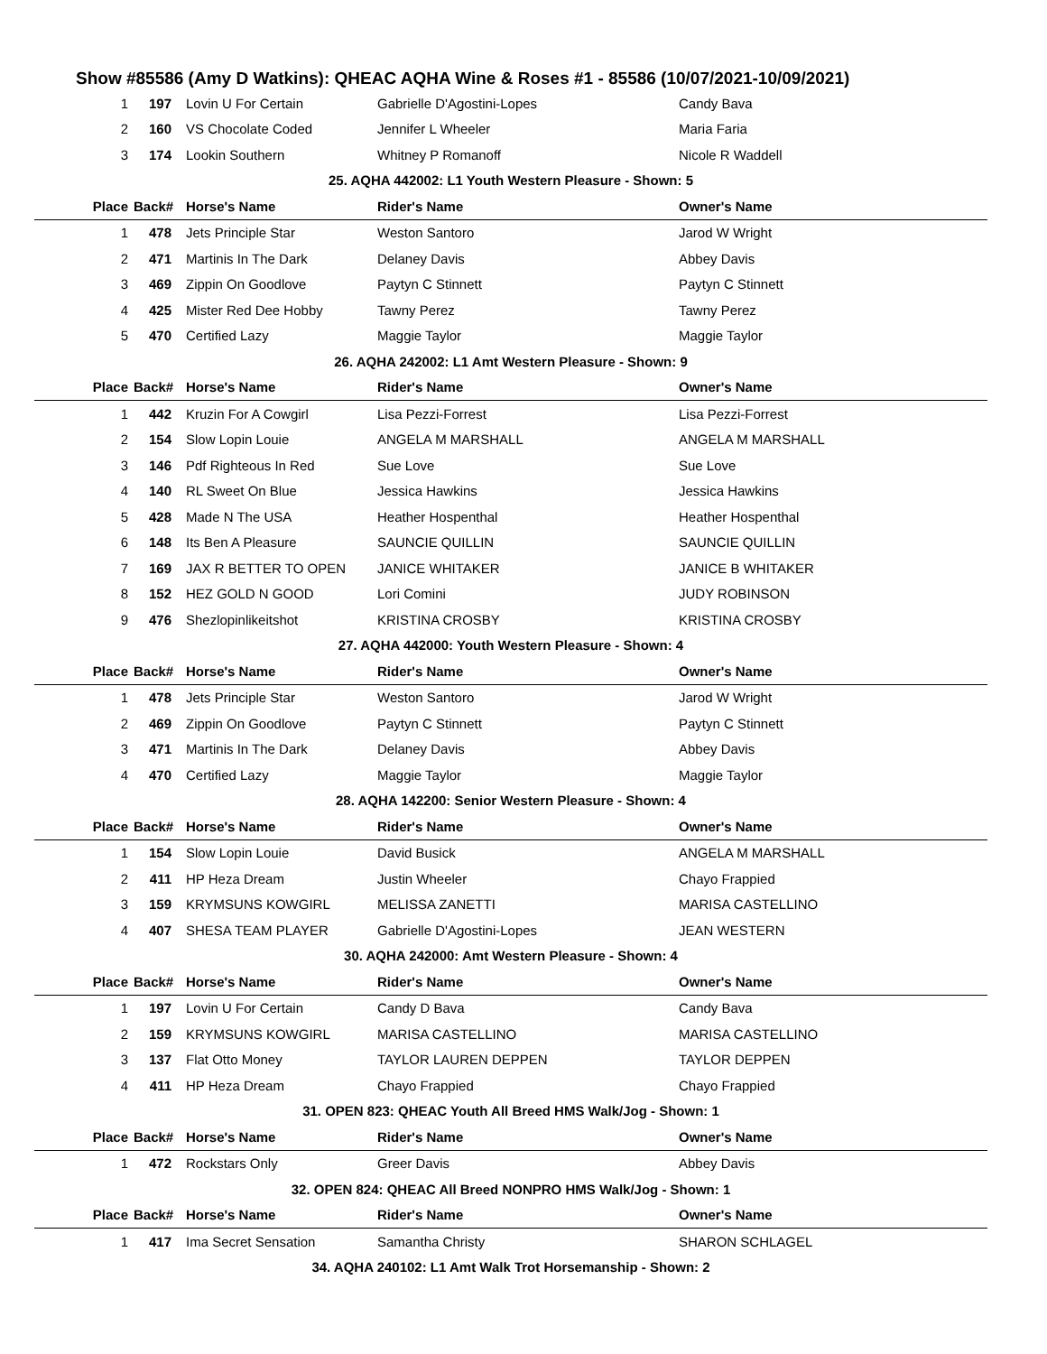Show #85586 (Amy D Watkins): QHEAC AQHA Wine & Roses #1 - 85586 (10/07/2021-10/09/2021)
| 1 | 197 | Lovin U For Certain | Gabrielle D'Agostini-Lopes | Candy Bava |
| 2 | 160 | VS Chocolate Coded | Jennifer L Wheeler | Maria Faria |
| 3 | 174 | Lookin Southern | Whitney P Romanoff | Nicole R Waddell |
| 25. AQHA 442002: L1 Youth Western Pleasure - Shown: 5 | | | | |
| Place | Back# | Horse's Name | Rider's Name | Owner's Name |
| 1 | 478 | Jets Principle Star | Weston Santoro | Jarod W Wright |
| 2 | 471 | Martinis In The Dark | Delaney Davis | Abbey Davis |
| 3 | 469 | Zippin On Goodlove | Paytyn C Stinnett | Paytyn C Stinnett |
| 4 | 425 | Mister Red Dee Hobby | Tawny Perez | Tawny Perez |
| 5 | 470 | Certified Lazy | Maggie Taylor | Maggie Taylor |
| 26. AQHA 242002: L1 Amt Western Pleasure - Shown: 9 | | | | |
| Place | Back# | Horse's Name | Rider's Name | Owner's Name |
| 1 | 442 | Kruzin For A Cowgirl | Lisa Pezzi-Forrest | Lisa Pezzi-Forrest |
| 2 | 154 | Slow Lopin Louie | ANGELA M MARSHALL | ANGELA M MARSHALL |
| 3 | 146 | Pdf Righteous In Red | Sue Love | Sue Love |
| 4 | 140 | RL Sweet On Blue | Jessica Hawkins | Jessica Hawkins |
| 5 | 428 | Made N The USA | Heather Hospenthal | Heather Hospenthal |
| 6 | 148 | Its Ben A Pleasure | SAUNCIE QUILLIN | SAUNCIE QUILLIN |
| 7 | 169 | JAX R BETTER TO OPEN | JANICE WHITAKER | JANICE B WHITAKER |
| 8 | 152 | HEZ GOLD N GOOD | Lori Comini | JUDY ROBINSON |
| 9 | 476 | Shezlopinlikeitshot | KRISTINA CROSBY | KRISTINA CROSBY |
| 27. AQHA 442000: Youth Western Pleasure - Shown: 4 | | | | |
| Place | Back# | Horse's Name | Rider's Name | Owner's Name |
| 1 | 478 | Jets Principle Star | Weston Santoro | Jarod W Wright |
| 2 | 469 | Zippin On Goodlove | Paytyn C Stinnett | Paytyn C Stinnett |
| 3 | 471 | Martinis In The Dark | Delaney Davis | Abbey Davis |
| 4 | 470 | Certified Lazy | Maggie Taylor | Maggie Taylor |
| 28. AQHA 142200: Senior Western Pleasure - Shown: 4 | | | | |
| Place | Back# | Horse's Name | Rider's Name | Owner's Name |
| 1 | 154 | Slow Lopin Louie | David Busick | ANGELA M MARSHALL |
| 2 | 411 | HP Heza Dream | Justin Wheeler | Chayo Frappied |
| 3 | 159 | KRYMSUNS KOWGIRL | MELISSA ZANETTI | MARISA CASTELLINO |
| 4 | 407 | SHESA TEAM PLAYER | Gabrielle D'Agostini-Lopes | JEAN WESTERN |
| 30. AQHA 242000: Amt Western Pleasure - Shown: 4 | | | | |
| Place | Back# | Horse's Name | Rider's Name | Owner's Name |
| 1 | 197 | Lovin U For Certain | Candy D Bava | Candy Bava |
| 2 | 159 | KRYMSUNS KOWGIRL | MARISA CASTELLINO | MARISA CASTELLINO |
| 3 | 137 | Flat Otto Money | TAYLOR LAUREN DEPPEN | TAYLOR DEPPEN |
| 4 | 411 | HP Heza Dream | Chayo Frappied | Chayo Frappied |
| 31. OPEN 823: QHEAC Youth All Breed HMS Walk/Jog - Shown: 1 | | | | |
| Place | Back# | Horse's Name | Rider's Name | Owner's Name |
| 1 | 472 | Rockstars Only | Greer Davis | Abbey Davis |
| 32. OPEN 824: QHEAC All Breed NONPRO HMS Walk/Jog - Shown: 1 | | | | |
| Place | Back# | Horse's Name | Rider's Name | Owner's Name |
| 1 | 417 | Ima Secret Sensation | Samantha Christy | SHARON SCHLAGEL |
| 34. AQHA 240102: L1 Amt Walk Trot Horsemanship - Shown: 2 | | | | |